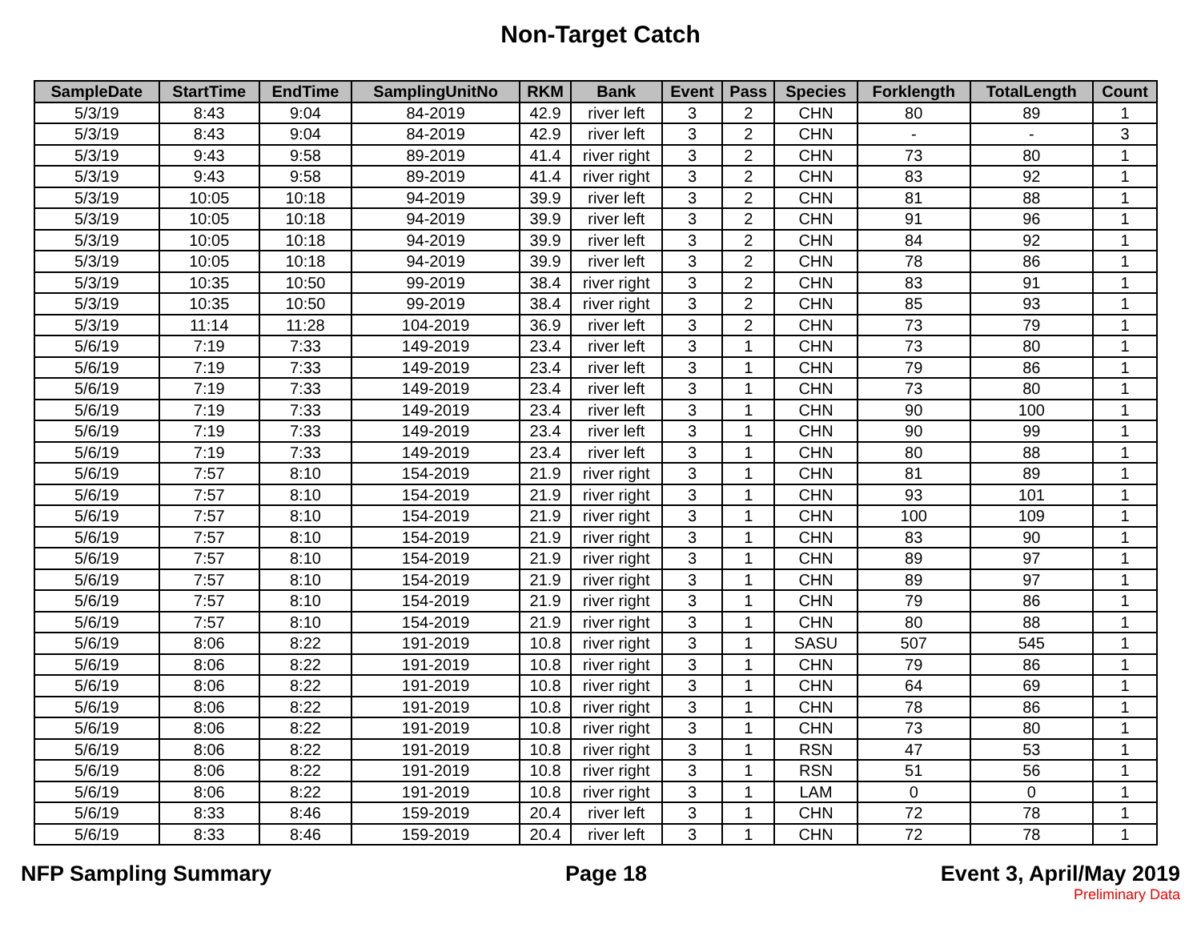Non-Target Catch
| SampleDate | StartTime | EndTime | SamplingUnitNo | RKM | Bank | Event | Pass | Species | Forklength | TotalLength | Count |
| --- | --- | --- | --- | --- | --- | --- | --- | --- | --- | --- | --- |
| 5/3/19 | 8:43 | 9:04 | 84-2019 | 42.9 | river left | 3 | 2 | CHN | 80 | 89 | 1 |
| 5/3/19 | 8:43 | 9:04 | 84-2019 | 42.9 | river left | 3 | 2 | CHN | - | - | 3 |
| 5/3/19 | 9:43 | 9:58 | 89-2019 | 41.4 | river right | 3 | 2 | CHN | 73 | 80 | 1 |
| 5/3/19 | 9:43 | 9:58 | 89-2019 | 41.4 | river right | 3 | 2 | CHN | 83 | 92 | 1 |
| 5/3/19 | 10:05 | 10:18 | 94-2019 | 39.9 | river left | 3 | 2 | CHN | 81 | 88 | 1 |
| 5/3/19 | 10:05 | 10:18 | 94-2019 | 39.9 | river left | 3 | 2 | CHN | 91 | 96 | 1 |
| 5/3/19 | 10:05 | 10:18 | 94-2019 | 39.9 | river left | 3 | 2 | CHN | 84 | 92 | 1 |
| 5/3/19 | 10:05 | 10:18 | 94-2019 | 39.9 | river left | 3 | 2 | CHN | 78 | 86 | 1 |
| 5/3/19 | 10:35 | 10:50 | 99-2019 | 38.4 | river right | 3 | 2 | CHN | 83 | 91 | 1 |
| 5/3/19 | 10:35 | 10:50 | 99-2019 | 38.4 | river right | 3 | 2 | CHN | 85 | 93 | 1 |
| 5/3/19 | 11:14 | 11:28 | 104-2019 | 36.9 | river left | 3 | 2 | CHN | 73 | 79 | 1 |
| 5/6/19 | 7:19 | 7:33 | 149-2019 | 23.4 | river left | 3 | 1 | CHN | 73 | 80 | 1 |
| 5/6/19 | 7:19 | 7:33 | 149-2019 | 23.4 | river left | 3 | 1 | CHN | 79 | 86 | 1 |
| 5/6/19 | 7:19 | 7:33 | 149-2019 | 23.4 | river left | 3 | 1 | CHN | 73 | 80 | 1 |
| 5/6/19 | 7:19 | 7:33 | 149-2019 | 23.4 | river left | 3 | 1 | CHN | 90 | 100 | 1 |
| 5/6/19 | 7:19 | 7:33 | 149-2019 | 23.4 | river left | 3 | 1 | CHN | 90 | 99 | 1 |
| 5/6/19 | 7:19 | 7:33 | 149-2019 | 23.4 | river left | 3 | 1 | CHN | 80 | 88 | 1 |
| 5/6/19 | 7:57 | 8:10 | 154-2019 | 21.9 | river right | 3 | 1 | CHN | 81 | 89 | 1 |
| 5/6/19 | 7:57 | 8:10 | 154-2019 | 21.9 | river right | 3 | 1 | CHN | 93 | 101 | 1 |
| 5/6/19 | 7:57 | 8:10 | 154-2019 | 21.9 | river right | 3 | 1 | CHN | 100 | 109 | 1 |
| 5/6/19 | 7:57 | 8:10 | 154-2019 | 21.9 | river right | 3 | 1 | CHN | 83 | 90 | 1 |
| 5/6/19 | 7:57 | 8:10 | 154-2019 | 21.9 | river right | 3 | 1 | CHN | 89 | 97 | 1 |
| 5/6/19 | 7:57 | 8:10 | 154-2019 | 21.9 | river right | 3 | 1 | CHN | 89 | 97 | 1 |
| 5/6/19 | 7:57 | 8:10 | 154-2019 | 21.9 | river right | 3 | 1 | CHN | 79 | 86 | 1 |
| 5/6/19 | 7:57 | 8:10 | 154-2019 | 21.9 | river right | 3 | 1 | CHN | 80 | 88 | 1 |
| 5/6/19 | 8:06 | 8:22 | 191-2019 | 10.8 | river right | 3 | 1 | SASU | 507 | 545 | 1 |
| 5/6/19 | 8:06 | 8:22 | 191-2019 | 10.8 | river right | 3 | 1 | CHN | 79 | 86 | 1 |
| 5/6/19 | 8:06 | 8:22 | 191-2019 | 10.8 | river right | 3 | 1 | CHN | 64 | 69 | 1 |
| 5/6/19 | 8:06 | 8:22 | 191-2019 | 10.8 | river right | 3 | 1 | CHN | 78 | 86 | 1 |
| 5/6/19 | 8:06 | 8:22 | 191-2019 | 10.8 | river right | 3 | 1 | CHN | 73 | 80 | 1 |
| 5/6/19 | 8:06 | 8:22 | 191-2019 | 10.8 | river right | 3 | 1 | RSN | 47 | 53 | 1 |
| 5/6/19 | 8:06 | 8:22 | 191-2019 | 10.8 | river right | 3 | 1 | RSN | 51 | 56 | 1 |
| 5/6/19 | 8:06 | 8:22 | 191-2019 | 10.8 | river right | 3 | 1 | LAM | 0 | 0 | 1 |
| 5/6/19 | 8:33 | 8:46 | 159-2019 | 20.4 | river left | 3 | 1 | CHN | 72 | 78 | 1 |
| 5/6/19 | 8:33 | 8:46 | 159-2019 | 20.4 | river left | 3 | 1 | CHN | 72 | 78 | 1 |
NFP Sampling Summary Page 18 Event 3, April/May 2019
Preliminary Data